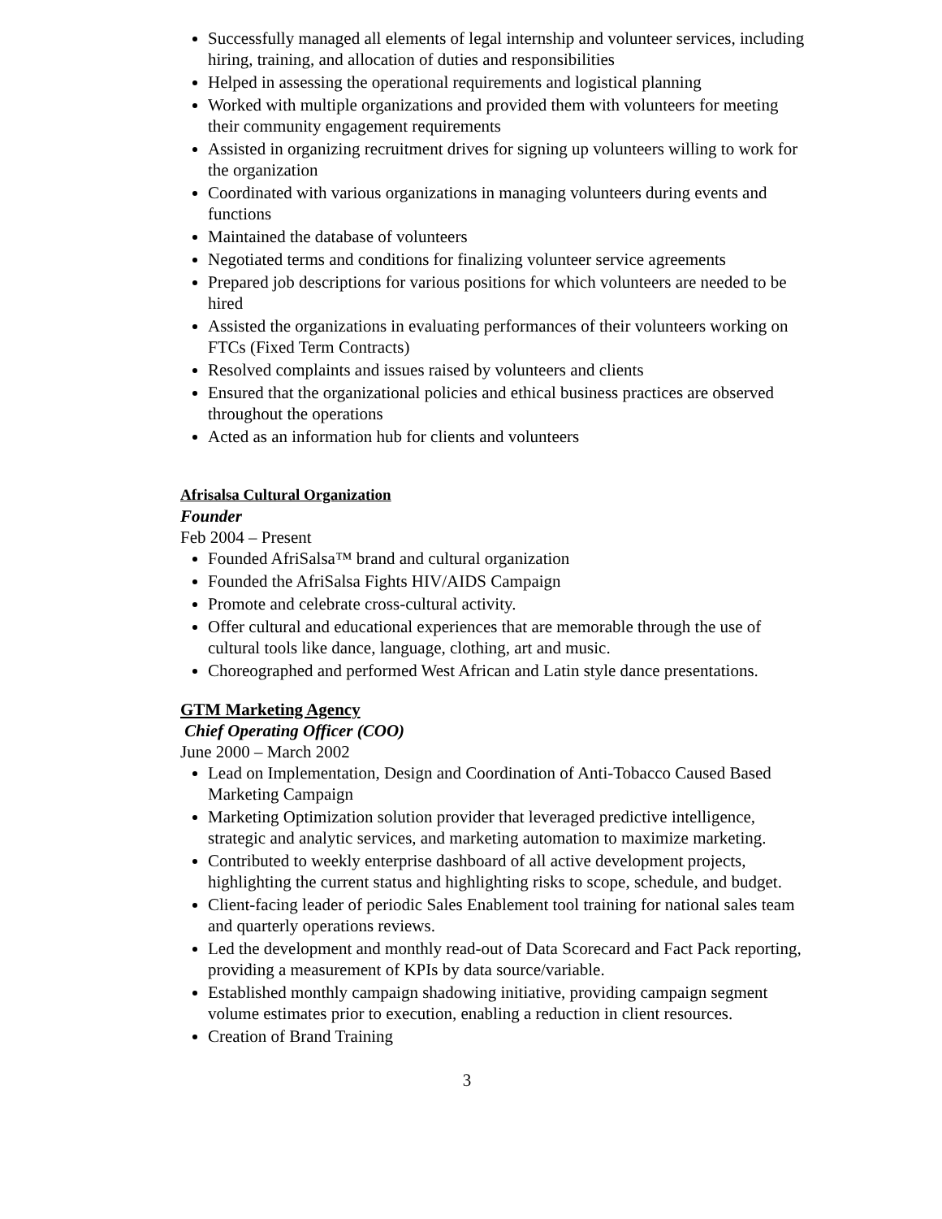Successfully managed all elements of legal internship and volunteer services, including hiring, training, and allocation of duties and responsibilities
Helped in assessing the operational requirements and logistical planning
Worked with multiple organizations and provided them with volunteers for meeting their community engagement requirements
Assisted in organizing recruitment drives for signing up volunteers willing to work for the organization
Coordinated with various organizations in managing volunteers during events and functions
Maintained the database of volunteers
Negotiated terms and conditions for finalizing volunteer service agreements
Prepared job descriptions for various positions for which volunteers are needed to be hired
Assisted the organizations in evaluating performances of their volunteers working on FTCs (Fixed Term Contracts)
Resolved complaints and issues raised by volunteers and clients
Ensured that the organizational policies and ethical business practices are observed throughout the operations
Acted as an information hub for clients and volunteers
Afrisalsa Cultural Organization
Founder
Feb 2004 – Present
Founded AfriSalsa™ brand and cultural organization
Founded the AfriSalsa Fights HIV/AIDS Campaign
Promote and celebrate cross-cultural activity.
Offer cultural and educational experiences that are memorable through the use of cultural tools like dance, language, clothing, art and music.
Choreographed and performed West African and Latin style dance presentations.
GTM Marketing Agency
Chief Operating Officer (COO)
June 2000 – March 2002
Lead on Implementation, Design and Coordination of Anti-Tobacco Caused Based Marketing Campaign
Marketing Optimization solution provider that leveraged predictive intelligence, strategic and analytic services, and marketing automation to maximize marketing.
Contributed to weekly enterprise dashboard of all active development projects, highlighting the current status and highlighting risks to scope, schedule, and budget.
Client-facing leader of periodic Sales Enablement tool training for national sales team and quarterly operations reviews.
Led the development and monthly read-out of Data Scorecard and Fact Pack reporting, providing a measurement of KPIs by data source/variable.
Established monthly campaign shadowing initiative, providing campaign segment volume estimates prior to execution, enabling a reduction in client resources.
Creation of Brand Training
3